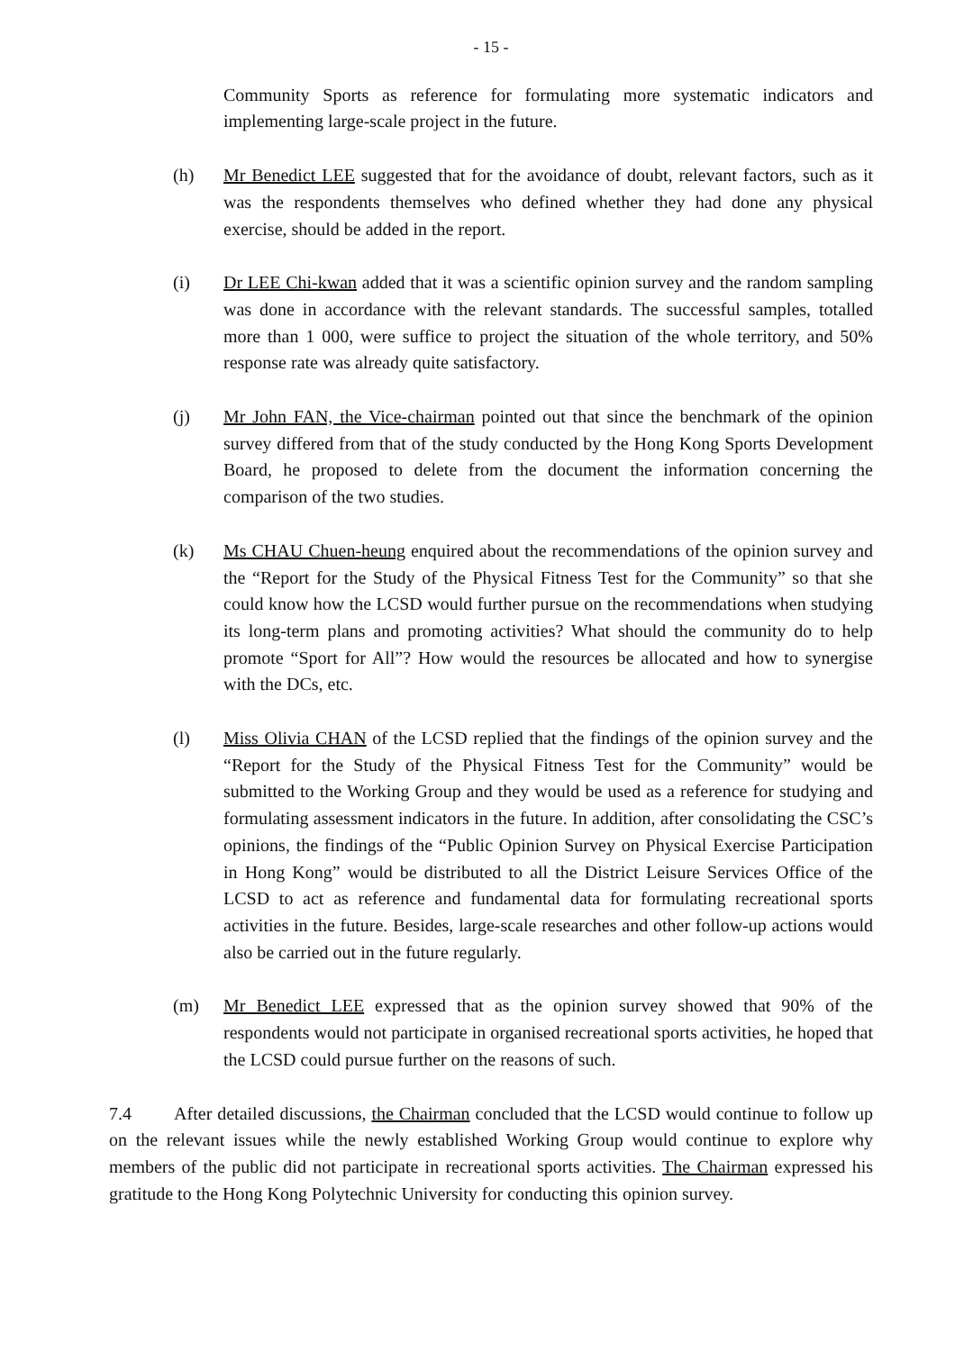- 15 -
Community Sports as reference for formulating more systematic indicators and implementing large-scale project in the future.
(h) Mr Benedict LEE suggested that for the avoidance of doubt, relevant factors, such as it was the respondents themselves who defined whether they had done any physical exercise, should be added in the report.
(i) Dr LEE Chi-kwan added that it was a scientific opinion survey and the random sampling was done in accordance with the relevant standards. The successful samples, totalled more than 1 000, were suffice to project the situation of the whole territory, and 50% response rate was already quite satisfactory.
(j) Mr John FAN, the Vice-chairman pointed out that since the benchmark of the opinion survey differed from that of the study conducted by the Hong Kong Sports Development Board, he proposed to delete from the document the information concerning the comparison of the two studies.
(k) Ms CHAU Chuen-heung enquired about the recommendations of the opinion survey and the “Report for the Study of the Physical Fitness Test for the Community” so that she could know how the LCSD would further pursue on the recommendations when studying its long-term plans and promoting activities? What should the community do to help promote “Sport for All”? How would the resources be allocated and how to synergise with the DCs, etc.
(l) Miss Olivia CHAN of the LCSD replied that the findings of the opinion survey and the “Report for the Study of the Physical Fitness Test for the Community” would be submitted to the Working Group and they would be used as a reference for studying and formulating assessment indicators in the future. In addition, after consolidating the CSC’s opinions, the findings of the “Public Opinion Survey on Physical Exercise Participation in Hong Kong” would be distributed to all the District Leisure Services Office of the LCSD to act as reference and fundamental data for formulating recreational sports activities in the future. Besides, large-scale researches and other follow-up actions would also be carried out in the future regularly.
(m) Mr Benedict LEE expressed that as the opinion survey showed that 90% of the respondents would not participate in organised recreational sports activities, he hoped that the LCSD could pursue further on the reasons of such.
7.4 After detailed discussions, the Chairman concluded that the LCSD would continue to follow up on the relevant issues while the newly established Working Group would continue to explore why members of the public did not participate in recreational sports activities. The Chairman expressed his gratitude to the Hong Kong Polytechnic University for conducting this opinion survey.